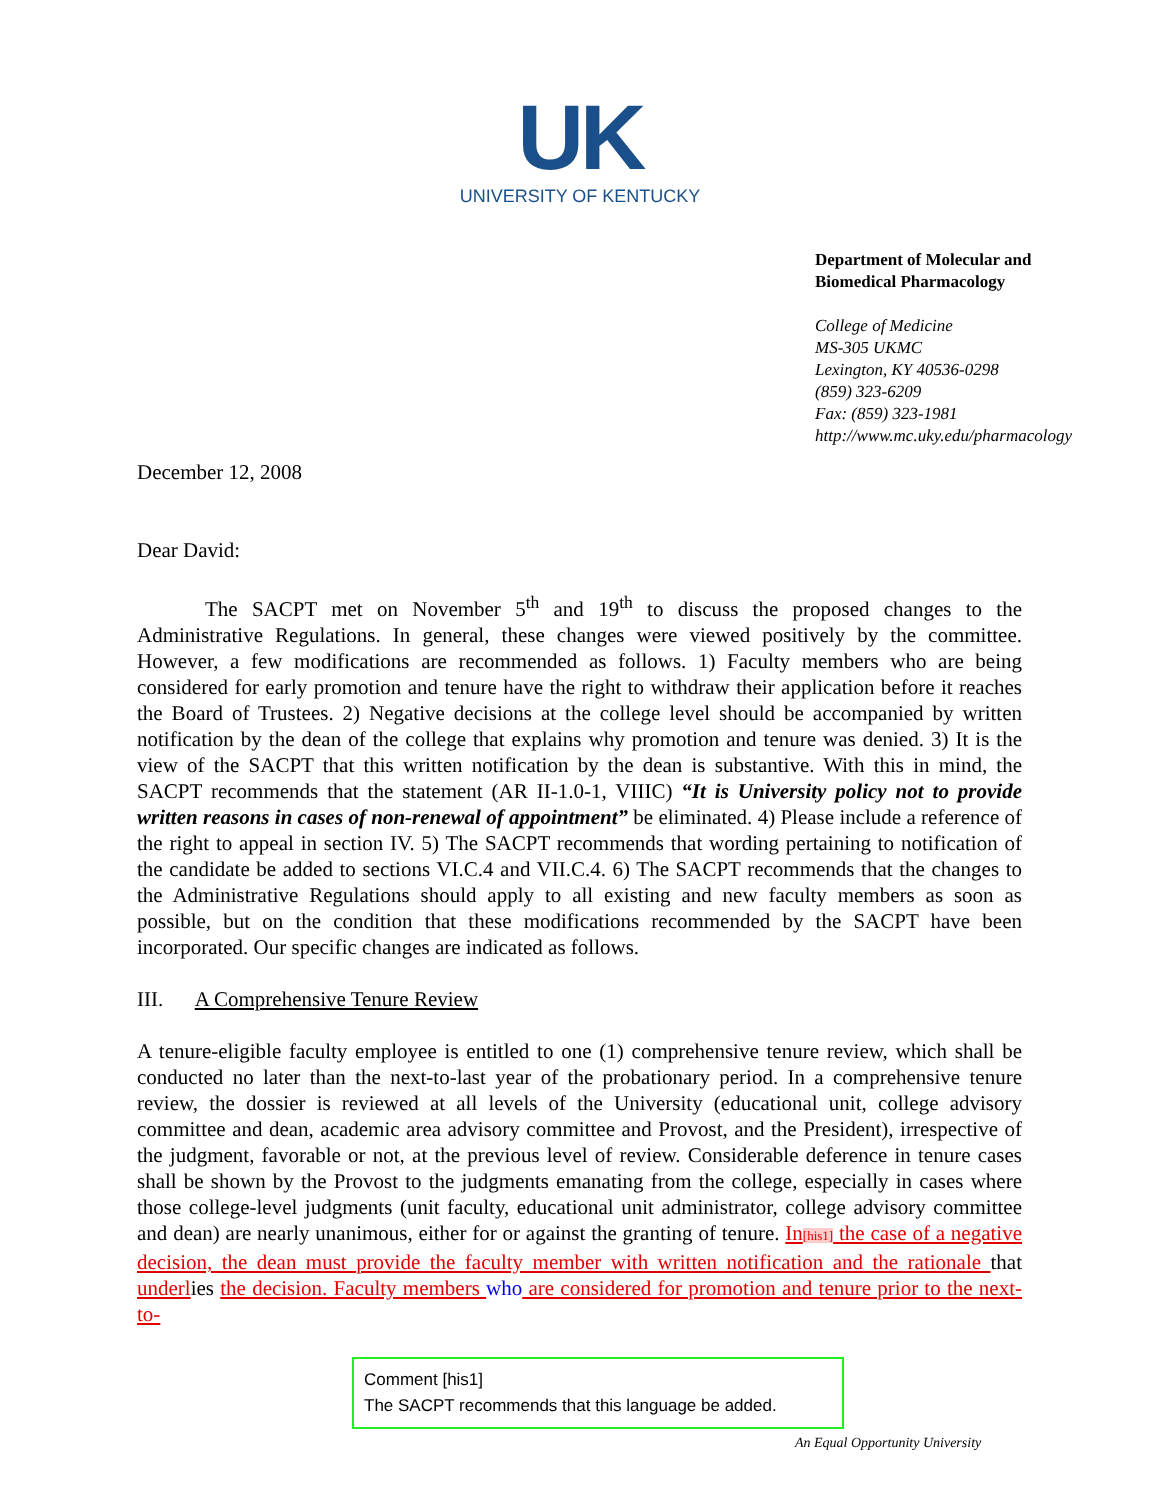UK
UNIVERSITY OF KENTUCKY
Department of Molecular and
Biomedical Pharmacology
College of Medicine
MS-305 UKMC
Lexington, KY 40536-0298
(859) 323-6209
Fax: (859) 323-1981
http://www.mc.uky.edu/pharmacology
December 12, 2008
Dear David:
The SACPT met on November 5<sup>th</sup> and 19<sup>th</sup> to discuss the proposed changes to the Administrative Regulations. In general, these changes were viewed positively by the committee. However, a few modifications are recommended as follows. 1) Faculty members who are being considered for early promotion and tenure have the right to withdraw their application before it reaches the Board of Trustees. 2) Negative decisions at the college level should be accompanied by written notification by the dean of the college that explains why promotion and tenure was denied. 3) It is the view of the SACPT that this written notification by the dean is substantive. With this in mind, the SACPT recommends that the statement (AR II-1.0-1, VIIIC) “It is University policy not to provide written reasons in cases of non-renewal of appointment” be eliminated. 4) Please include a reference of the right to appeal in section IV. 5) The SACPT recommends that wording pertaining to notification of the candidate be added to sections VI.C.4 and VII.C.4. 6) The SACPT recommends that the changes to the Administrative Regulations should apply to all existing and new faculty members as soon as possible, but on the condition that these modifications recommended by the SACPT have been incorporated. Our specific changes are indicated as follows.
III. A Comprehensive Tenure Review
A tenure-eligible faculty employee is entitled to one (1) comprehensive tenure review, which shall be conducted no later than the next-to-last year of the probationary period. In a comprehensive tenure review, the dossier is reviewed at all levels of the University (educational unit, college advisory committee and dean, academic area advisory committee and Provost, and the President), irrespective of the judgment, favorable or not, at the previous level of review. Considerable deference in tenure cases shall be shown by the Provost to the judgments emanating from the college, especially in cases where those college-level judgments (unit faculty, educational unit administrator, college advisory committee and dean) are nearly unanimous, either for or against the granting of tenure. In[his1] the case of a negative decision, the dean must provide the faculty member with written notification and the rationale that underlies the decision. Faculty members who are considered for promotion and tenure prior to the next-to-
Comment [his1]
The SACPT recommends that this language be added.
An Equal Opportunity University